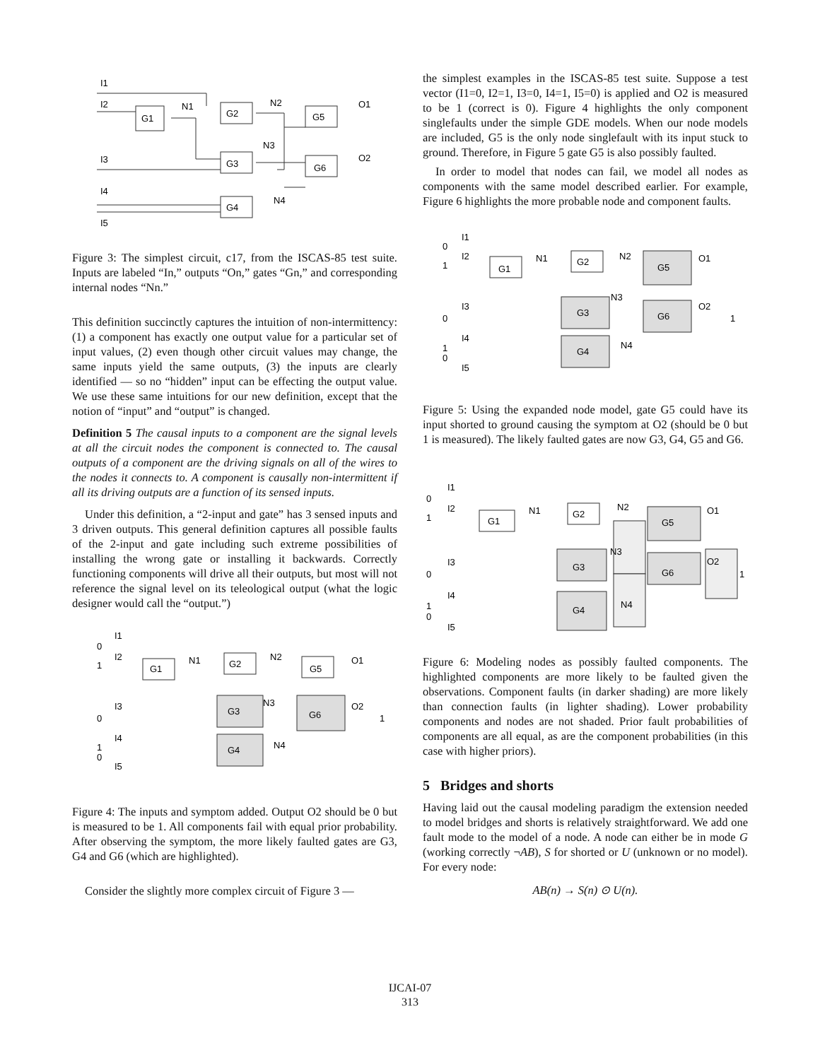I1
I2
G1
N1
G2
N2
G5
O1
I3
N3
G3
G6
O2
I4
N4
G4
I5
Figure 3: The simplest circuit, c17, from the ISCAS-85 test suite. Inputs are labeled “In,” outputs “On,” gates “Gn,” and corresponding internal nodes “Nn.”
This definition succinctly captures the intuition of non-intermittency: (1) a component has exactly one output value for a particular set of input values, (2) even though other circuit values may change, the same inputs yield the same outputs, (3) the inputs are clearly identified — so no “hidden” input can be effecting the output value. We use these same intuitions for our new definition, except that the notion of “input” and “output” is changed.
Definition 5 The causal inputs to a component are the signal levels at all the circuit nodes the component is connected to. The causal outputs of a component are the driving signals on all of the wires to the nodes it connects to. A component is causally non-intermittent if all its driving outputs are a function of its sensed inputs.
Under this definition, a “2-input and gate” has 3 sensed inputs and 3 driven outputs. This general definition captures all possible faults of the 2-input and gate including such extreme possibilities of installing the wrong gate or installing it backwards. Correctly functioning components will drive all their outputs, but most will not reference the signal level on its teleological output (what the logic designer would call the “output.”)
I1
0
I2
1
G1
N1
G2
N2
G5
O1
N3
I3
0
G3
G6
O2
1
I4
1
0
N4
G4
I5
Figure 4: The inputs and symptom added. Output O2 should be 0 but is measured to be 1. All components fail with equal prior probability. After observing the symptom, the more likely faulted gates are G3, G4 and G6 (which are highlighted).
Consider the slightly more complex circuit of Figure 3 —
the simplest examples in the ISCAS-85 test suite. Suppose a test vector (I1=0, I2=1, I3=0, I4=1, I5=0) is applied and O2 is measured to be 1 (correct is 0). Figure 4 highlights the only component singlefaults under the simple GDE models. When our node models are included, G5 is the only node singlefault with its input stuck to ground. Therefore, in Figure 5 gate G5 is also possibly faulted.
In order to model that nodes can fail, we model all nodes as components with the same model described earlier. For example, Figure 6 highlights the more probable node and component faults.
I1
0
I2
1
G1
N1
G2
N2
G5
O1
N3
I3
0
G3
G6
O2
1
I4
1
0
N4
G4
I5
Figure 5: Using the expanded node model, gate G5 could have its input shorted to ground causing the symptom at O2 (should be 0 but 1 is measured). The likely faulted gates are now G3, G4, G5 and G6.
I1
0
I2
1
G1
N1
G2
N2
G5
O1
N3
I3
0
G3
G6
O2
1
I4
1
0
N4
G4
I5
Figure 6: Modeling nodes as possibly faulted components. The highlighted components are more likely to be faulted given the observations. Component faults (in darker shading) are more likely than connection faults (in lighter shading). Lower probability components and nodes are not shaded. Prior fault probabilities of components are all equal, as are the component probabilities (in this case with higher priors).
5 Bridges and shorts
Having laid out the causal modeling paradigm the extension needed to model bridges and shorts is relatively straightforward. We add one fault mode to the model of a node. A node can either be in mode G (working correctly ¬AB), S for shorted or U (unknown or no model). For every node:
AB(n) → S(n) ⊙ U(n).
IJCAI-07
313